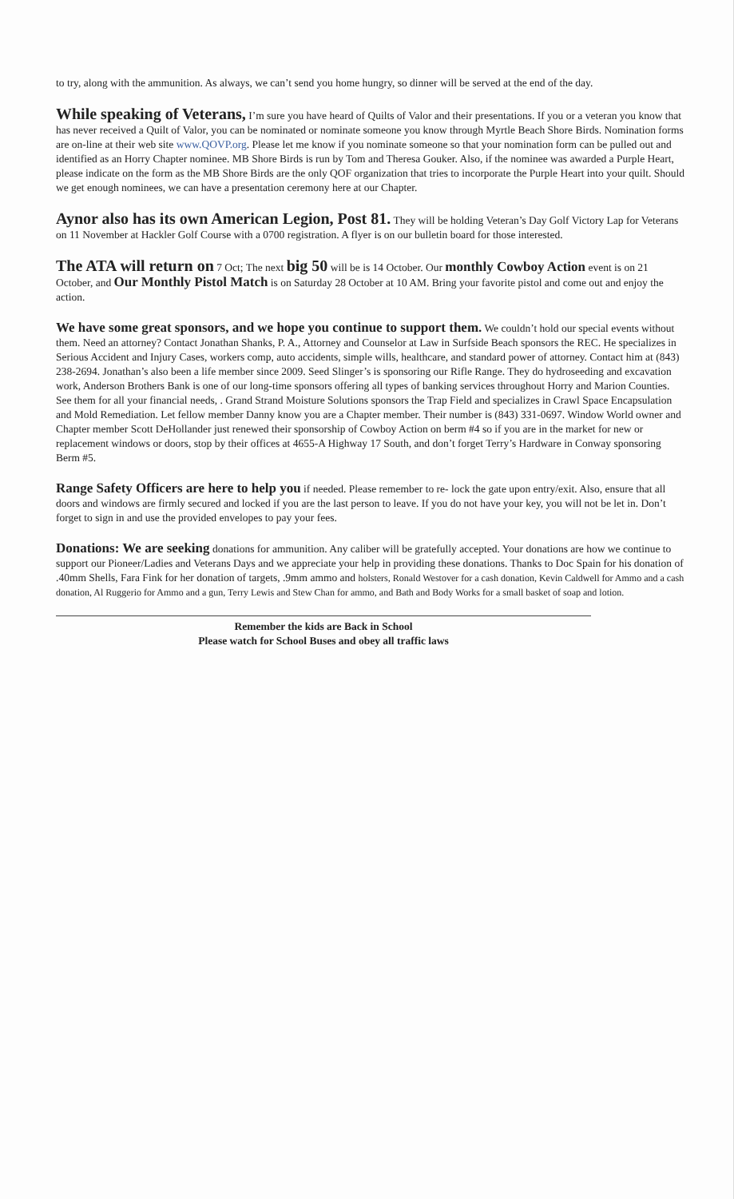to try, along with the ammunition. As always, we can’t send you home hungry, so dinner will be served at the end of the day.
While speaking of Veterans, I’m sure you have heard of Quilts of Valor and their presentations. If you or a veteran you know that has never received a Quilt of Valor, you can be nominated or nominate someone you know through Myrtle Beach Shore Birds. Nomination forms are on-line at their web site www.QOVP.org. Please let me know if you nominate someone so that your nomination form can be pulled out and identified as an Horry Chapter nominee. MB Shore Birds is run by Tom and Theresa Gouker. Also, if the nominee was awarded a Purple Heart, please indicate on the form as the MB Shore Birds are the only QOF organization that tries to incorporate the Purple Heart into your quilt. Should we get enough nominees, we can have a presentation ceremony here at our Chapter.
Aynor also has its own American Legion, Post 81. They will be holding Veteran’s Day Golf Victory Lap for Veterans on 11 November at Hackler Golf Course with a 0700 registration. A flyer is on our bulletin board for those interested.
The ATA will return on 7 Oct; The next big 50 will be is 14 October. Our monthly Cowboy Action event is on 21 October, and Our Monthly Pistol Match is on Saturday 28 October at 10 AM. Bring your favorite pistol and come out and enjoy the action.
We have some great sponsors, and we hope you continue to support them. We couldn’t hold our special events without them. Need an attorney? Contact Jonathan Shanks, P. A., Attorney and Counselor at Law in Surfside Beach sponsors the REC. He specializes in Serious Accident and Injury Cases, workers comp, auto accidents, simple wills, healthcare, and standard power of attorney. Contact him at (843) 238-2694. Jonathan’s also been a life member since 2009. Seed Slinger’s is sponsoring our Rifle Range. They do hydroseeding and excavation work, Anderson Brothers Bank is one of our long-time sponsors offering all types of banking services throughout Horry and Marion Counties. See them for all your financial needs, . Grand Strand Moisture Solutions sponsors the Trap Field and specializes in Crawl Space Encapsulation and Mold Remediation. Let fellow member Danny know you are a Chapter member. Their number is (843) 331-0697. Window World owner and Chapter member Scott DeHollander just renewed their sponsorship of Cowboy Action on berm #4 so if you are in the market for new or replacement windows or doors, stop by their offices at 4655-A Highway 17 South, and don’t forget Terry’s Hardware in Conway sponsoring Berm #5.
Range Safety Officers are here to help you if needed. Please remember to re- lock the gate upon entry/exit. Also, ensure that all doors and windows are firmly secured and locked if you are the last person to leave. If you do not have your key, you will not be let in. Don’t forget to sign in and use the provided envelopes to pay your fees.
Donations: We are seeking donations for ammunition. Any caliber will be gratefully accepted. Your donations are how we continue to support our Pioneer/Ladies and Veterans Days and we appreciate your help in providing these donations. Thanks to Doc Spain for his donation of .40mm Shells, Fara Fink for her donation of targets, .9mm ammo and holsters, Ronald Westover for a cash donation, Kevin Caldwell for Ammo and a cash donation, Al Ruggerio for Ammo and a gun, Terry Lewis and Stew Chan for ammo, and Bath and Body Works for a small basket of soap and lotion.
Remember the kids are Back in School
Please watch for School Buses and obey all traffic laws